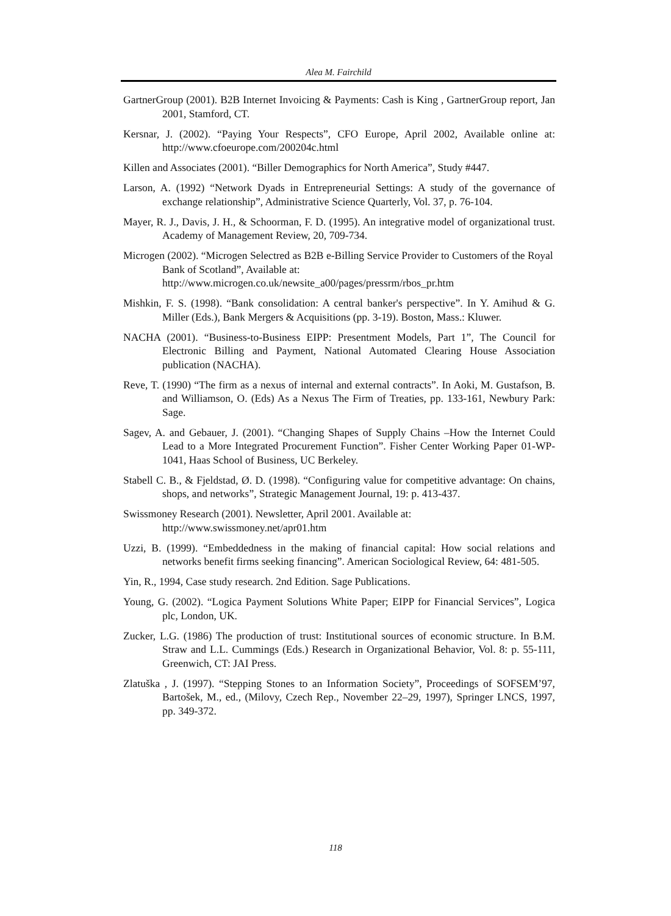Alea M. Fairchild
GartnerGroup (2001). B2B Internet Invoicing & Payments: Cash is King , GartnerGroup report, Jan 2001, Stamford, CT.
Kersnar, J. (2002). “Paying Your Respects”, CFO Europe, April 2002, Available online at: http://www.cfoeurope.com/200204c.html
Killen and Associates (2001). “Biller Demographics for North America”, Study #447.
Larson, A. (1992) “Network Dyads in Entrepreneurial Settings: A study of the governance of exchange relationship”, Administrative Science Quarterly, Vol. 37, p. 76-104.
Mayer, R. J., Davis, J. H., & Schoorman, F. D. (1995). An integrative model of organizational trust. Academy of Management Review, 20, 709-734.
Microgen (2002). “Microgen Selectred as B2B e-Billing Service Provider to Customers of the Royal Bank of Scotland”, Available at:
http://www.microgen.co.uk/newsite_a00/pages/pressrm/rbos_pr.htm
Mishkin, F. S. (1998). “Bank consolidation: A central banker's perspective”. In Y. Amihud & G. Miller (Eds.), Bank Mergers & Acquisitions (pp. 3-19). Boston, Mass.: Kluwer.
NACHA (2001). “Business-to-Business EIPP: Presentment Models, Part 1”, The Council for Electronic Billing and Payment, National Automated Clearing House Association publication (NACHA).
Reve, T. (1990) “The firm as a nexus of internal and external contracts”. In Aoki, M. Gustafson, B. and Williamson, O. (Eds) As a Nexus The Firm of Treaties, pp. 133-161, Newbury Park: Sage.
Sagev, A. and Gebauer, J. (2001). “Changing Shapes of Supply Chains –How the Internet Could Lead to a More Integrated Procurement Function”. Fisher Center Working Paper 01-WP-1041, Haas School of Business, UC Berkeley.
Stabell C. B., & Fjeldstad, Ø. D. (1998). “Configuring value for competitive advantage: On chains, shops, and networks”, Strategic Management Journal, 19: p. 413-437.
Swissmoney Research (2001). Newsletter, April 2001. Available at:
http://www.swissmoney.net/apr01.htm
Uzzi, B. (1999). “Embeddedness in the making of financial capital: How social relations and networks benefit firms seeking financing”. American Sociological Review, 64: 481-505.
Yin, R., 1994, Case study research. 2nd Edition. Sage Publications.
Young, G. (2002). “Logica Payment Solutions White Paper; EIPP for Financial Services”, Logica plc, London, UK.
Zucker, L.G. (1986) The production of trust: Institutional sources of economic structure. In B.M. Straw and L.L. Cummings (Eds.) Research in Organizational Behavior, Vol. 8: p. 55-111, Greenwich, CT: JAI Press.
Zlatuška , J. (1997). “Stepping Stones to an Information Society”, Proceedings of SOFSEM’97, Bartošek, M., ed., (Milovy, Czech Rep., November 22–29, 1997), Springer LNCS, 1997, pp. 349-372.
118